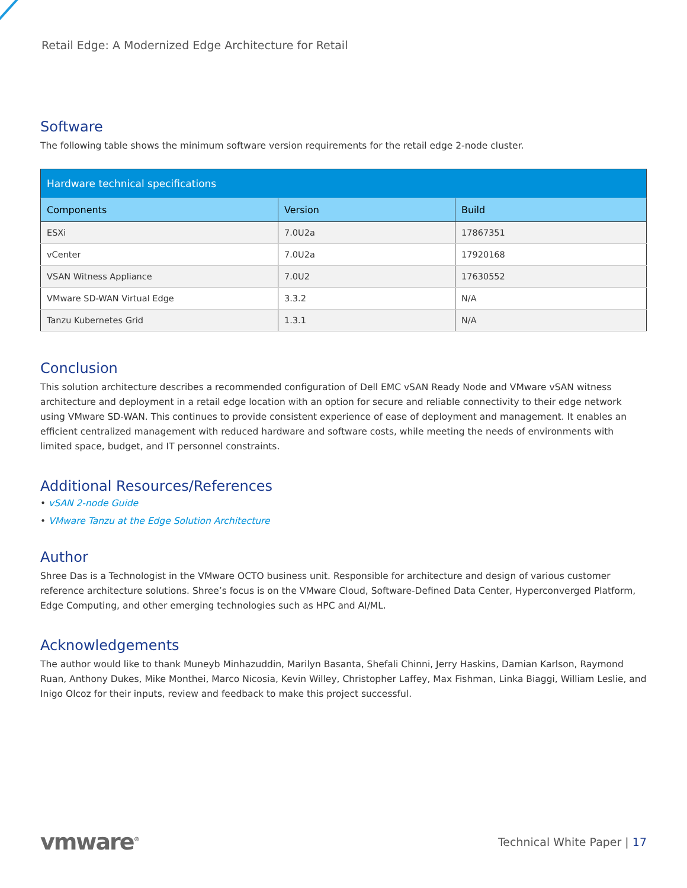Retail Edge: A Modernized Edge Architecture for Retail
Software
The following table shows the minimum software version requirements for the retail edge 2-node cluster.
| Hardware technical specifications | | |
| --- | --- | --- |
| Components | Version | Build |
| ESXi | 7.0U2a | 17867351 |
| vCenter | 7.0U2a | 17920168 |
| VSAN Witness Appliance | 7.0U2 | 17630552 |
| VMware SD-WAN Virtual Edge | 3.3.2 | N/A |
| Tanzu Kubernetes Grid | 1.3.1 | N/A |
Conclusion
This solution architecture describes a recommended configuration of Dell EMC vSAN Ready Node and VMware vSAN witness architecture and deployment in a retail edge location with an option for secure and reliable connectivity to their edge network using VMware SD-WAN. This continues to provide consistent experience of ease of deployment and management. It enables an efficient centralized management with reduced hardware and software costs, while meeting the needs of environments with limited space, budget, and IT personnel constraints.
Additional Resources/References
• vSAN 2-node Guide
• VMware Tanzu at the Edge Solution Architecture
Author
Shree Das is a Technologist in the VMware OCTO business unit. Responsible for architecture and design of various customer reference architecture solutions. Shree’s focus is on the VMware Cloud, Software-Defined Data Center, Hyperconverged Platform, Edge Computing, and other emerging technologies such as HPC and AI/ML.
Acknowledgements
The author would like to thank Muneyb Minhazuddin, Marilyn Basanta, Shefali Chinni, Jerry Haskins, Damian Karlson, Raymond Ruan, Anthony Dukes, Mike Monthei, Marco Nicosia, Kevin Willey, Christopher Laffey, Max Fishman, Linka Biaggi, William Leslie, and Inigo Olcoz for their inputs, review and feedback to make this project successful.
vmware<sup>®</sup> Technical White Paper | 17